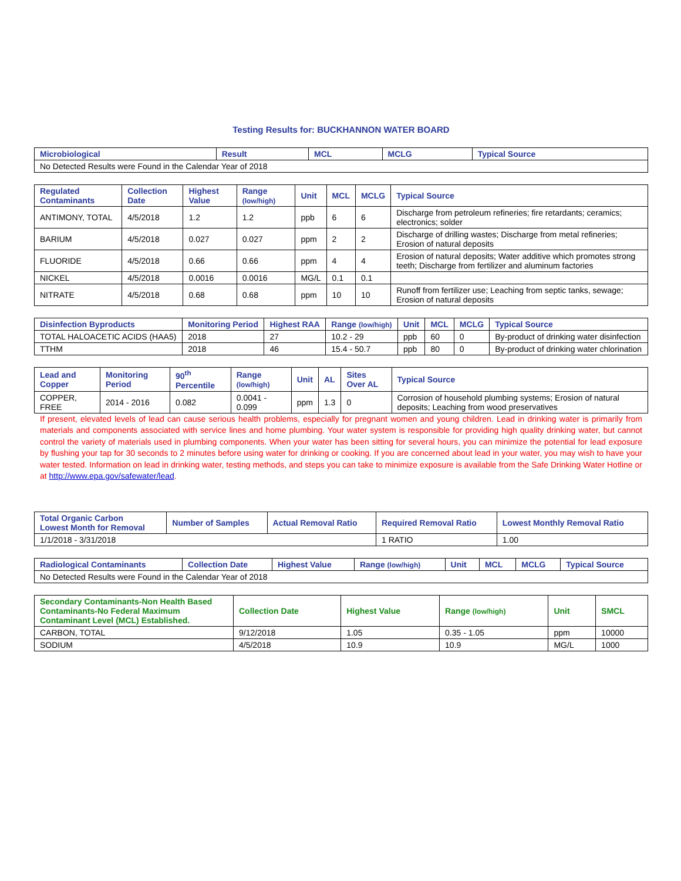Testing Results for: BUCKHANNON WATER BOARD
| Microbiological | Result | MCL | MCLG | Typical Source |
| --- | --- | --- | --- | --- |
| No Detected Results were Found in the Calendar Year of 2018 | | | | |
| Regulated Contaminants | Collection Date | Highest Value | Range (low/high) | Unit | MCL | MCLG | Typical Source |
| --- | --- | --- | --- | --- | --- | --- | --- |
| ANTIMONY, TOTAL | 4/5/2018 | 1.2 | 1.2 | ppb | 6 | 6 | Discharge from petroleum refineries; fire retardants; ceramics; electronics; solder |
| BARIUM | 4/5/2018 | 0.027 | 0.027 | ppm | 2 | 2 | Discharge of drilling wastes; Discharge from metal refineries; Erosion of natural deposits |
| FLUORIDE | 4/5/2018 | 0.66 | 0.66 | ppm | 4 | 4 | Erosion of natural deposits; Water additive which promotes strong teeth; Discharge from fertilizer and aluminum factories |
| NICKEL | 4/5/2018 | 0.0016 | 0.0016 | MG/L | 0.1 | 0.1 | |
| NITRATE | 4/5/2018 | 0.68 | 0.68 | ppm | 10 | 10 | Runoff from fertilizer use; Leaching from septic tanks, sewage; Erosion of natural deposits |
| Disinfection Byproducts | Monitoring Period | Highest RAA | Range (low/high) | Unit | MCL | MCLG | Typical Source |
| --- | --- | --- | --- | --- | --- | --- | --- |
| TOTAL HALOACETIC ACIDS (HAA5) | 2018 | 27 | 10.2 - 29 | ppb | 60 | 0 | By-product of drinking water disinfection |
| TTHM | 2018 | 46 | 15.4 - 50.7 | ppb | 80 | 0 | By-product of drinking water chlorination |
| Lead and Copper | Monitoring Period | 90<sup>th</sup> Percentile | Range (low/high) | Unit | AL | Sites Over AL | Typical Source |
| --- | --- | --- | --- | --- | --- | --- | --- |
| COPPER, FREE | 2014 - 2016 | 0.082 | 0.0041 - 0.099 | ppm | 1.3 | 0 | Corrosion of household plumbing systems; Erosion of natural deposits; Leaching from wood preservatives |
If present, elevated levels of lead can cause serious health problems, especially for pregnant women and young children. Lead in drinking water is primarily from materials and components associated with service lines and home plumbing. Your water system is responsible for providing high quality drinking water, but cannot control the variety of materials used in plumbing components. When your water has been sitting for several hours, you can minimize the potential for lead exposure by flushing your tap for 30 seconds to 2 minutes before using water for drinking or cooking. If you are concerned about lead in your water, you may wish to have your water tested. Information on lead in drinking water, testing methods, and steps you can take to minimize exposure is available from the Safe Drinking Water Hotline or at http://www.epa.gov/safewater/lead.
| Total Organic Carbon Lowest Month for Removal | Number of Samples | Actual Removal Ratio | Required Removal Ratio | Lowest Monthly Removal Ratio |
| --- | --- | --- | --- | --- |
| 1/1/2018 - 3/31/2018 | | | 1 RATIO | 1.00 |
| Radiological Contaminants | Collection Date | Highest Value | Range (low/high) | Unit | MCL | MCLG | Typical Source |
| --- | --- | --- | --- | --- | --- | --- | --- |
| No Detected Results were Found in the Calendar Year of 2018 | | | | | | | |
| Secondary Contaminants-Non Health Based Contaminants-No Federal Maximum Contaminant Level (MCL) Established. | Collection Date | Highest Value | Range (low/high) | Unit | SMCL |
| --- | --- | --- | --- | --- | --- |
| CARBON, TOTAL | 9/12/2018 | 1.05 | 0.35 - 1.05 | ppm | 10000 |
| SODIUM | 4/5/2018 | 10.9 | 10.9 | MG/L | 1000 |